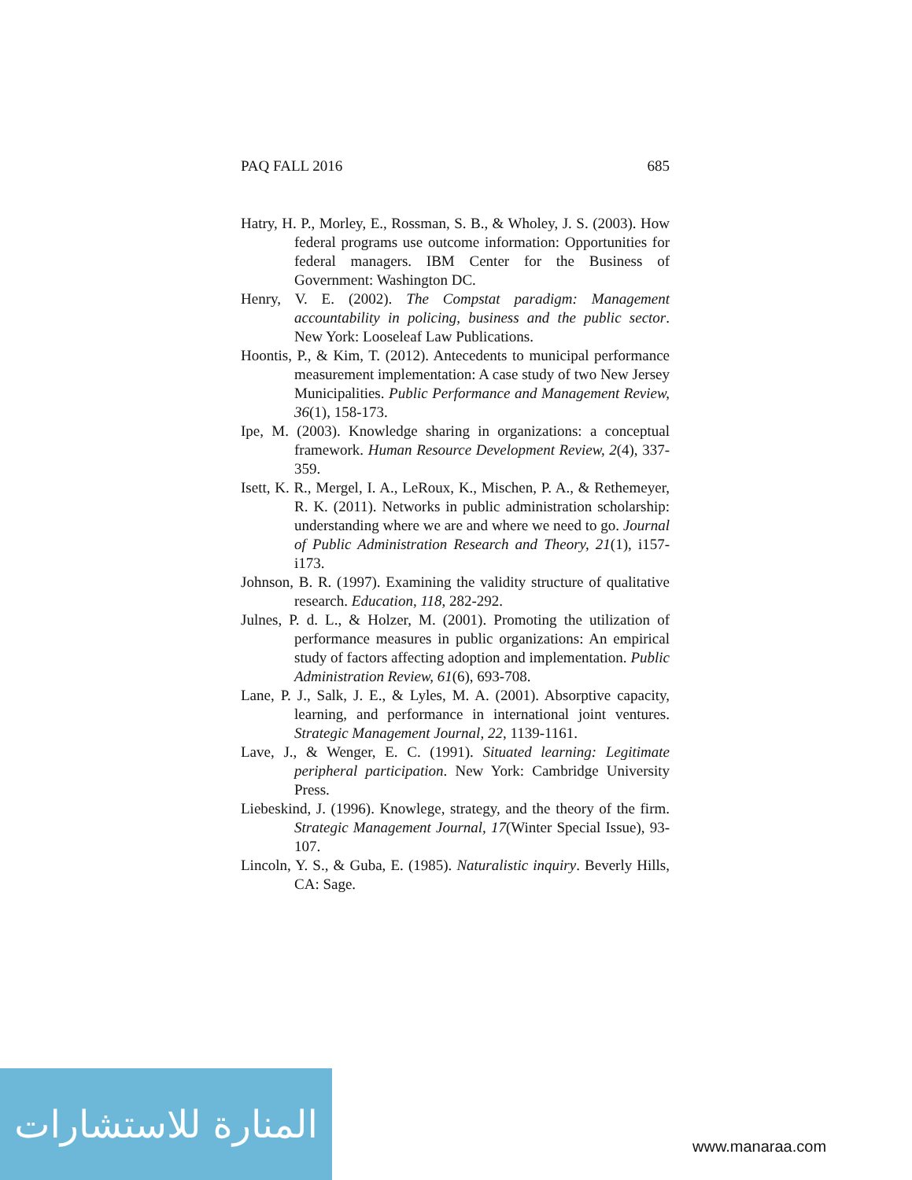PAQ FALL 2016 685
Hatry, H. P., Morley, E., Rossman, S. B., & Wholey, J. S. (2003). How federal programs use outcome information: Opportunities for federal managers. IBM Center for the Business of Government: Washington DC.
Henry, V. E. (2002). The Compstat paradigm: Management accountability in policing, business and the public sector. New York: Looseleaf Law Publications.
Hoontis, P., & Kim, T. (2012). Antecedents to municipal performance measurement implementation: A case study of two New Jersey Municipalities. Public Performance and Management Review, 36(1), 158-173.
Ipe, M. (2003). Knowledge sharing in organizations: a conceptual framework. Human Resource Development Review, 2(4), 337-359.
Isett, K. R., Mergel, I. A., LeRoux, K., Mischen, P. A., & Rethemeyer, R. K. (2011). Networks in public administration scholarship: understanding where we are and where we need to go. Journal of Public Administration Research and Theory, 21(1), i157-i173.
Johnson, B. R. (1997). Examining the validity structure of qualitative research. Education, 118, 282-292.
Julnes, P. d. L., & Holzer, M. (2001). Promoting the utilization of performance measures in public organizations: An empirical study of factors affecting adoption and implementation. Public Administration Review, 61(6), 693-708.
Lane, P. J., Salk, J. E., & Lyles, M. A. (2001). Absorptive capacity, learning, and performance in international joint ventures. Strategic Management Journal, 22, 1139-1161.
Lave, J., & Wenger, E. C. (1991). Situated learning: Legitimate peripheral participation. New York: Cambridge University Press.
Liebeskind, J. (1996). Knowlege, strategy, and the theory of the firm. Strategic Management Journal, 17(Winter Special Issue), 93-107.
Lincoln, Y. S., & Guba, E. (1985). Naturalistic inquiry. Beverly Hills, CA: Sage.
المنارة للاستشارات
www.manaraa.com